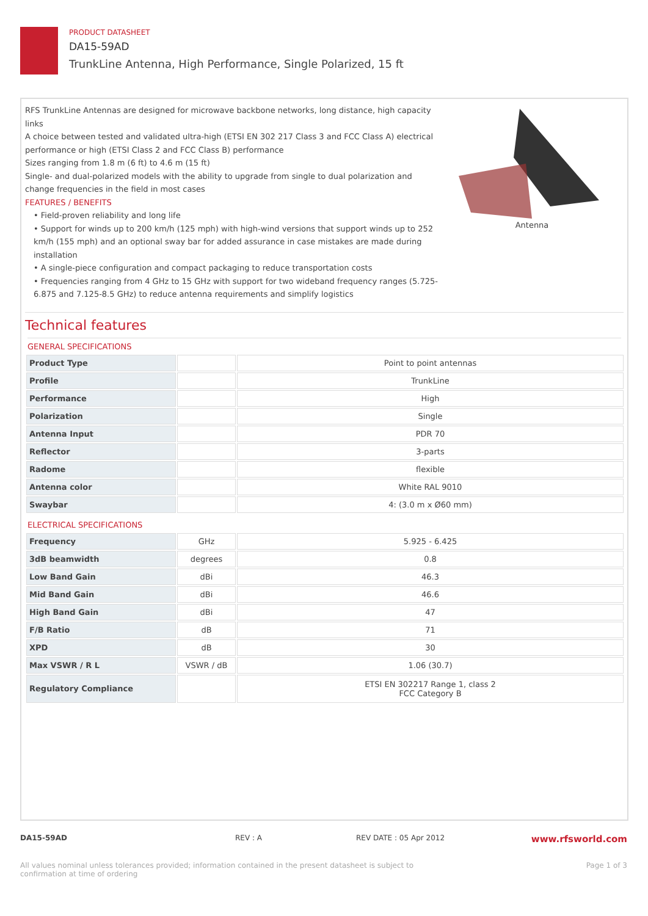PRODUCT DATASHEET
DA15-59AD
TrunkLine Antenna, High Performance, Single Polarized, 15 ft
RFS TrunkLine Antennas are designed for microwave backbone networks, long distance, high capacity links
A choice between tested and validated ultra-high (ETSI EN 302 217 Class 3 and FCC Class A) electrical performance or high (ETSI Class 2 and FCC Class B) performance
Sizes ranging from 1.8 m (6 ft) to 4.6 m (15 ft)
Single- and dual-polarized models with the ability to upgrade from single to dual polarization and change frequencies in the field in most cases
FEATURES / BENEFITS
• Field-proven reliability and long life
• Support for winds up to 200 km/h (125 mph) with high-wind versions that support winds up to 252 km/h (155 mph) and an optional sway bar for added assurance in case mistakes are made during installation
• A single-piece configuration and compact packaging to reduce transportation costs
• Frequencies ranging from 4 GHz to 15 GHz with support for two wideband frequency ranges (5.725-6.875 and 7.125-8.5 GHz) to reduce antenna requirements and simplify logistics
Antenna
Technical features
GENERAL SPECIFICATIONS
| Product Type | | Point to point antennas |
| Profile | | TrunkLine |
| Performance | | High |
| Polarization | | Single |
| Antenna Input | | PDR 70 |
| Reflector | | 3-parts |
| Radome | | flexible |
| Antenna color | | White RAL 9010 |
| Swaybar | | 4: (3.0 m x Ø60 mm) |
ELECTRICAL SPECIFICATIONS
| Frequency | GHz | 5.925 - 6.425 |
| 3dB beamwidth | degrees | 0.8 |
| Low Band Gain | dBi | 46.3 |
| Mid Band Gain | dBi | 46.6 |
| High Band Gain | dBi | 47 |
| F/B Ratio | dB | 71 |
| XPD | dB | 30 |
| Max VSWR / R L | VSWR / dB | 1.06 (30.7) |
| Regulatory Compliance | | ETSI EN 302217 Range 1, class 2 FCC Category B |
DA15-59AD REV : A REV DATE : 05 Apr 2012 www.rfsworld.com
All values nominal unless tolerances provided; information contained in the present datasheet is subject to confirmation at time of ordering Page 1 of 3